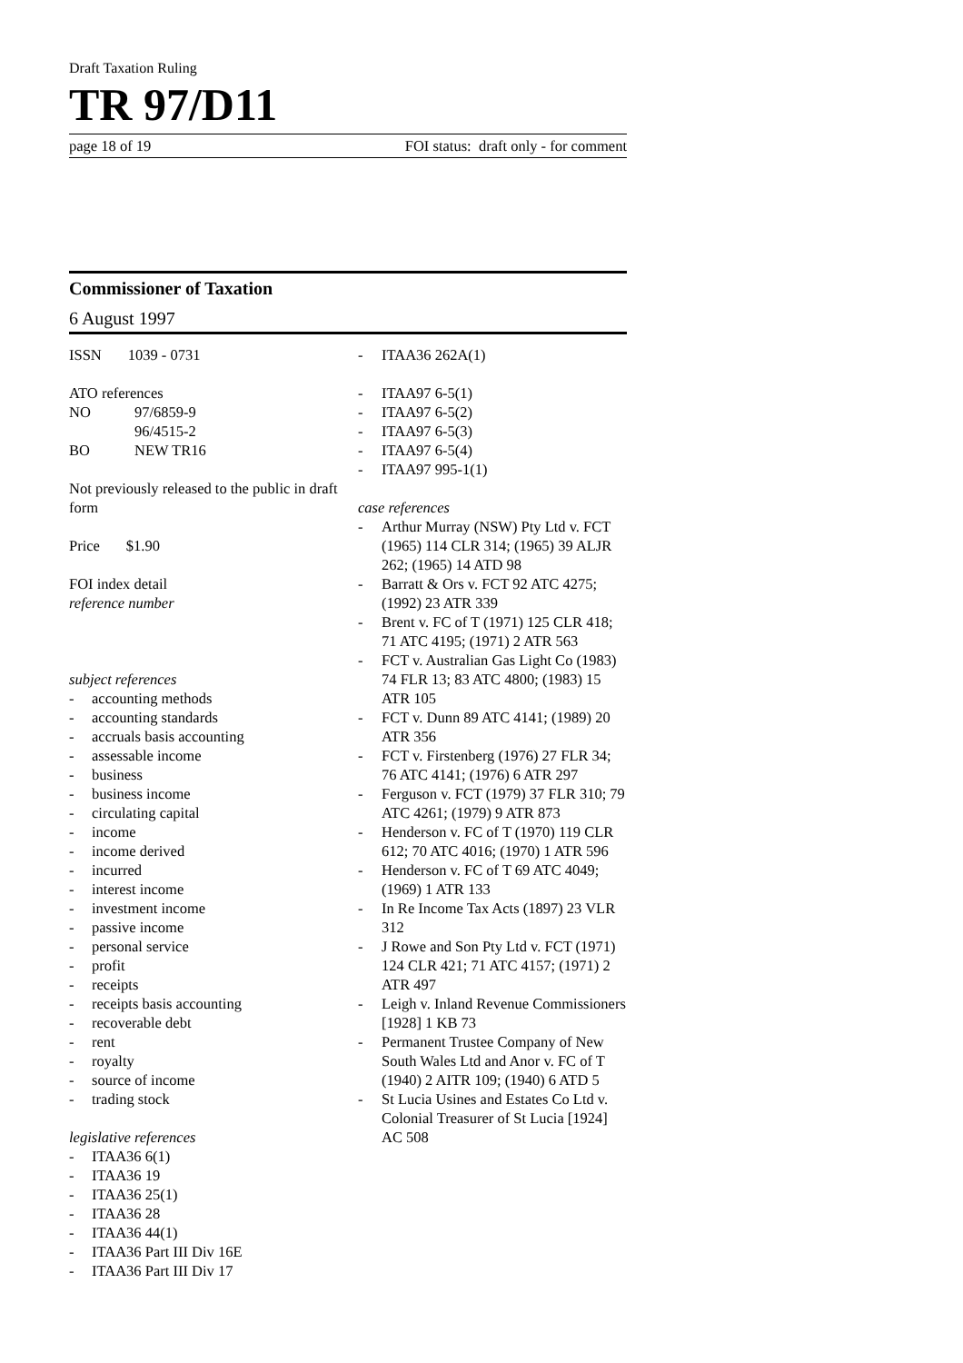Draft Taxation Ruling
TR 97/D11
page 18 of 19 FOI status: draft only - for comment
Commissioner of Taxation
6 August 1997
ISSN 1039 - 0731
| ATO references | |
| NO | 97/6859-9 |
| | 96/4515-2 |
| BO | NEW TR16 |
Not previously released to the public in draft form
Price $1.90
FOI index detail
reference number
subject references
- accounting methods
- accounting standards
- accruals basis accounting
- assessable income
- business
- business income
- circulating capital
- income
- income derived
- incurred
- interest income
- investment income
- passive income
- personal service
- profit
- receipts
- receipts basis accounting
- recoverable debt
- rent
- royalty
- source of income
- trading stock
legislative references
- ITAA36 6(1)
- ITAA36 19
- ITAA36 25(1)
- ITAA36 28
- ITAA36 44(1)
- ITAA36 Part III Div 16E
- ITAA36 Part III Div 17
- ITAA36 262A(1)
- ITAA97 6-5(1)
- ITAA97 6-5(2)
- ITAA97 6-5(3)
- ITAA97 6-5(4)
- ITAA97 995-1(1)
case references
- Arthur Murray (NSW) Pty Ltd v. FCT (1965) 114 CLR 314; (1965) 39 ALJR 262; (1965) 14 ATD 98
- Barratt & Ors v. FCT 92 ATC 4275; (1992) 23 ATR 339
- Brent v. FC of T (1971) 125 CLR 418; 71 ATC 4195; (1971) 2 ATR 563
- FCT v. Australian Gas Light Co (1983) 74 FLR 13; 83 ATC 4800; (1983) 15 ATR 105
- FCT v. Dunn 89 ATC 4141; (1989) 20 ATR 356
- FCT v. Firstenberg (1976) 27 FLR 34; 76 ATC 4141; (1976) 6 ATR 297
- Ferguson v. FCT (1979) 37 FLR 310; 79 ATC 4261; (1979) 9 ATR 873
- Henderson v. FC of T (1970) 119 CLR 612; 70 ATC 4016; (1970) 1 ATR 596
- Henderson v. FC of T 69 ATC 4049; (1969) 1 ATR 133
- In Re Income Tax Acts (1897) 23 VLR 312
- J Rowe and Son Pty Ltd v. FCT (1971) 124 CLR 421; 71 ATC 4157; (1971) 2 ATR 497
- Leigh v. Inland Revenue Commissioners [1928] 1 KB 73
- Permanent Trustee Company of New South Wales Ltd and Anor v. FC of T (1940) 2 AITR 109; (1940) 6 ATD 5
- St Lucia Usines and Estates Co Ltd v. Colonial Treasurer of St Lucia [1924] AC 508